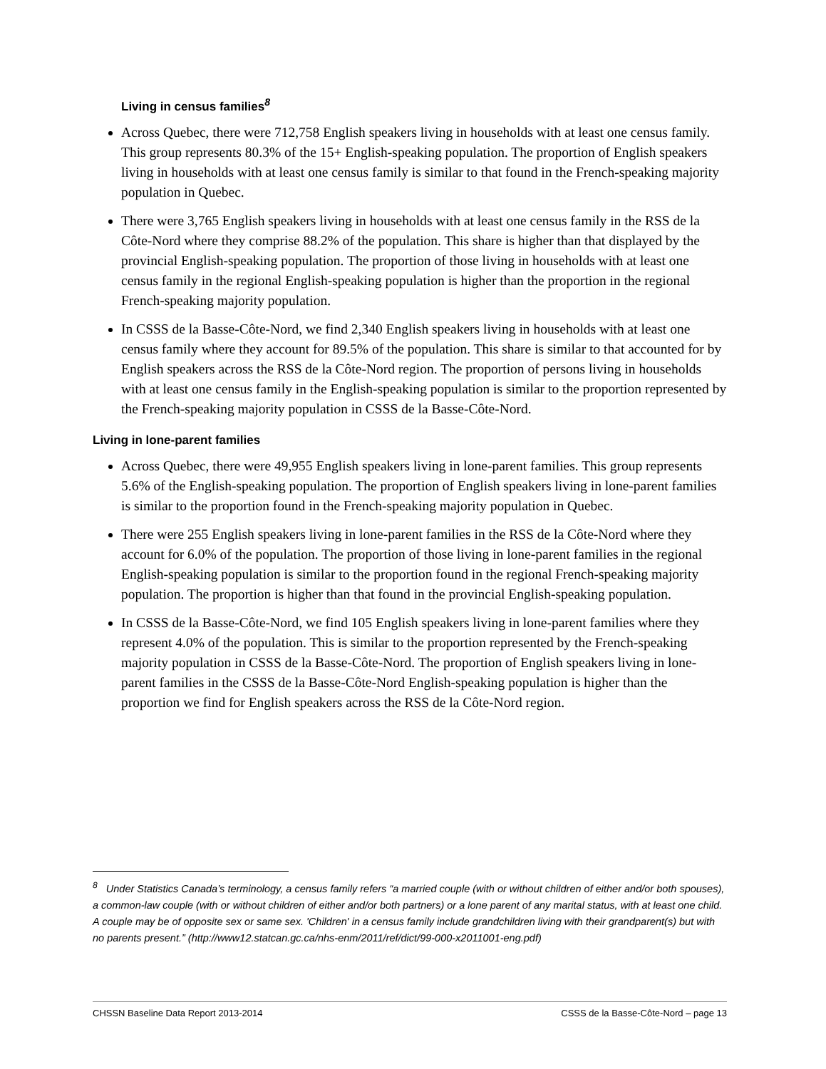Living in census families<sup>8</sup>
Across Quebec, there were 712,758 English speakers living in households with at least one census family. This group represents 80.3% of the 15+ English-speaking population. The proportion of English speakers living in households with at least one census family is similar to that found in the French-speaking majority population in Quebec.
There were 3,765 English speakers living in households with at least one census family in the RSS de la Côte-Nord where they comprise 88.2% of the population. This share is higher than that displayed by the provincial English-speaking population. The proportion of those living in households with at least one census family in the regional English-speaking population is higher than the proportion in the regional French-speaking majority population.
In CSSS de la Basse-Côte-Nord, we find 2,340 English speakers living in households with at least one census family where they account for 89.5% of the population. This share is similar to that accounted for by English speakers across the RSS de la Côte-Nord region. The proportion of persons living in households with at least one census family in the English-speaking population is similar to the proportion represented by the French-speaking majority population in CSSS de la Basse-Côte-Nord.
Living in lone-parent families
Across Quebec, there were 49,955 English speakers living in lone-parent families. This group represents 5.6% of the English-speaking population. The proportion of English speakers living in lone-parent families is similar to the proportion found in the French-speaking majority population in Quebec.
There were 255 English speakers living in lone-parent families in the RSS de la Côte-Nord where they account for 6.0% of the population. The proportion of those living in lone-parent families in the regional English-speaking population is similar to the proportion found in the regional French-speaking majority population. The proportion is higher than that found in the provincial English-speaking population.
In CSSS de la Basse-Côte-Nord, we find 105 English speakers living in lone-parent families where they represent 4.0% of the population. This is similar to the proportion represented by the French-speaking majority population in CSSS de la Basse-Côte-Nord. The proportion of English speakers living in lone-parent families in the CSSS de la Basse-Côte-Nord English-speaking population is higher than the proportion we find for English speakers across the RSS de la Côte-Nord region.
<sup>8</sup> Under Statistics Canada’s terminology, a census family refers “a married couple (with or without children of either and/or both spouses), a common-law couple (with or without children of either and/or both partners) or a lone parent of any marital status, with at least one child. A couple may be of opposite sex or same sex. 'Children' in a census family include grandchildren living with their grandparent(s) but with no parents present.” (http://www12.statcan.gc.ca/nhs-enm/2011/ref/dict/99-000-x2011001-eng.pdf)
CHSSN Baseline Data Report 2013-2014 CSSS de la Basse-Côte-Nord – page 13